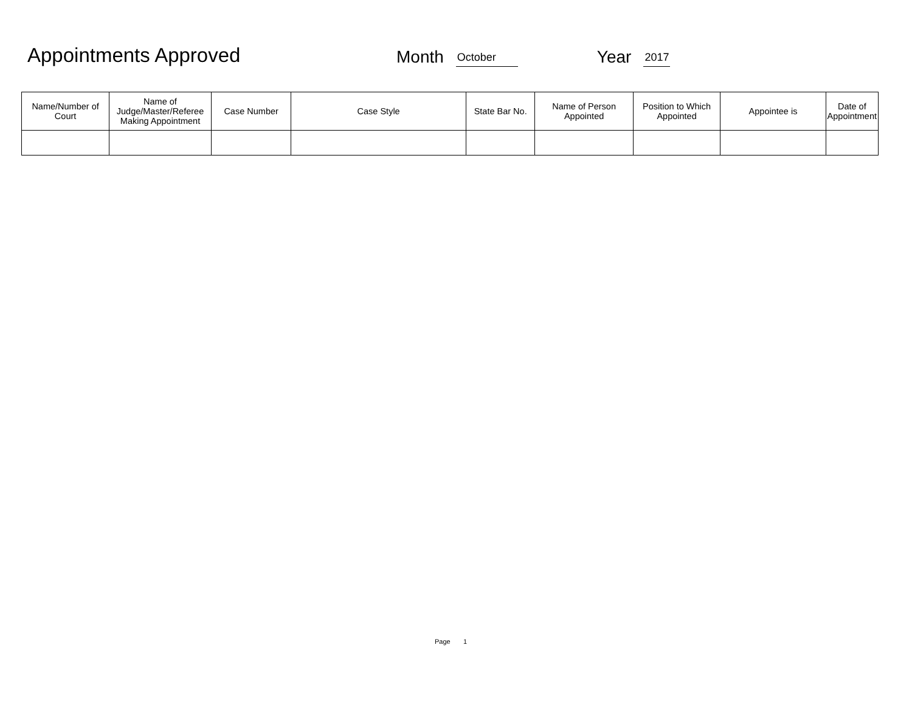Appointments Approved
Month October Year 2017
| Name/Number of Court | Name of Judge/Master/Referee Making Appointment | Case Number | Case Style | State Bar No. | Name of Person Appointed | Position to Which Appointed | Appointee is | Date of Appointment |
| --- | --- | --- | --- | --- | --- | --- | --- | --- |
Page 1